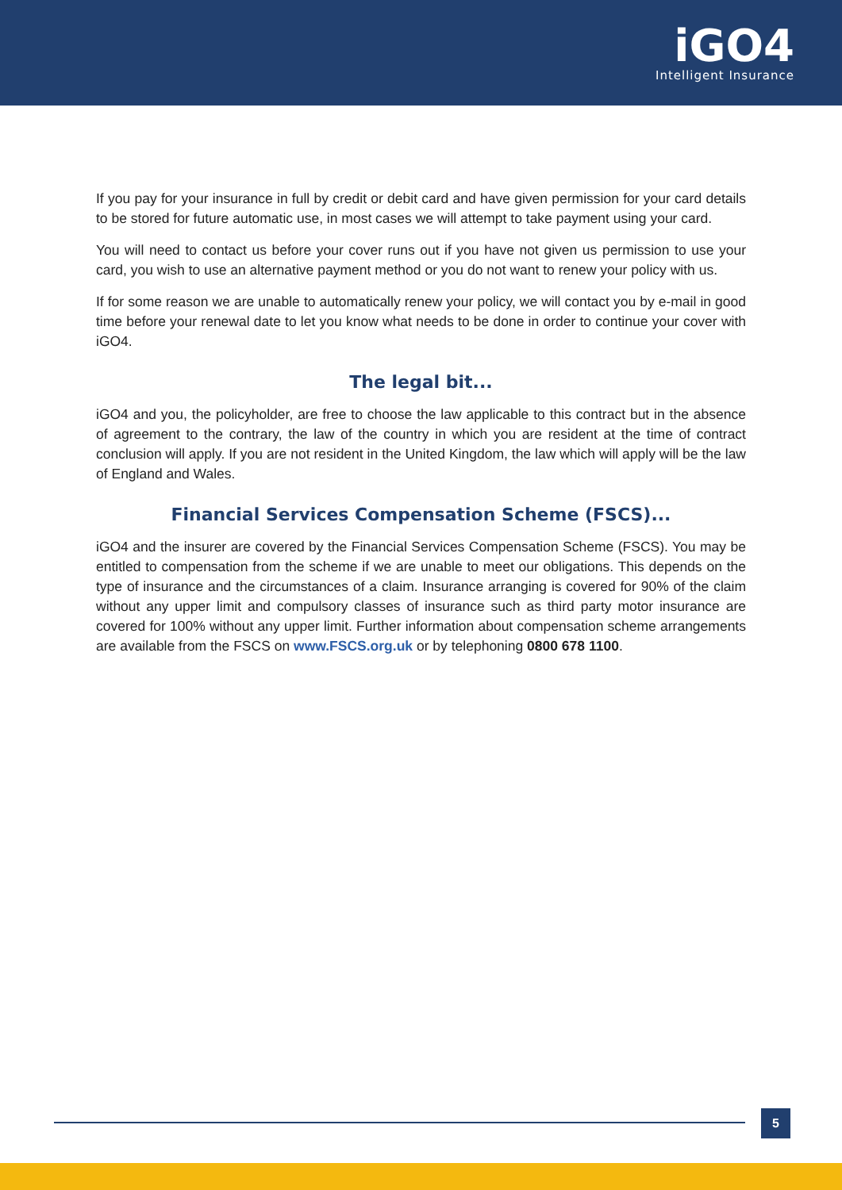iGO4
Intelligent Insurance
If you pay for your insurance in full by credit or debit card and have given permission for your card details to be stored for future automatic use, in most cases we will attempt to take payment using your card.
You will need to contact us before your cover runs out if you have not given us permission to use your card, you wish to use an alternative payment method or you do not want to renew your policy with us.
If for some reason we are unable to automatically renew your policy, we will contact you by e-mail in good time before your renewal date to let you know what needs to be done in order to continue your cover with iGO4.
The legal bit...
iGO4 and you, the policyholder, are free to choose the law applicable to this contract but in the absence of agreement to the contrary, the law of the country in which you are resident at the time of contract conclusion will apply. If you are not resident in the United Kingdom, the law which will apply will be the law of England and Wales.
Financial Services Compensation Scheme (FSCS)...
iGO4 and the insurer are covered by the Financial Services Compensation Scheme (FSCS). You may be entitled to compensation from the scheme if we are unable to meet our obligations. This depends on the type of insurance and the circumstances of a claim. Insurance arranging is covered for 90% of the claim without any upper limit and compulsory classes of insurance such as third party motor insurance are covered for 100% without any upper limit. Further information about compensation scheme arrangements are available from the FSCS on www.FSCS.org.uk or by telephoning 0800 678 1100.
5